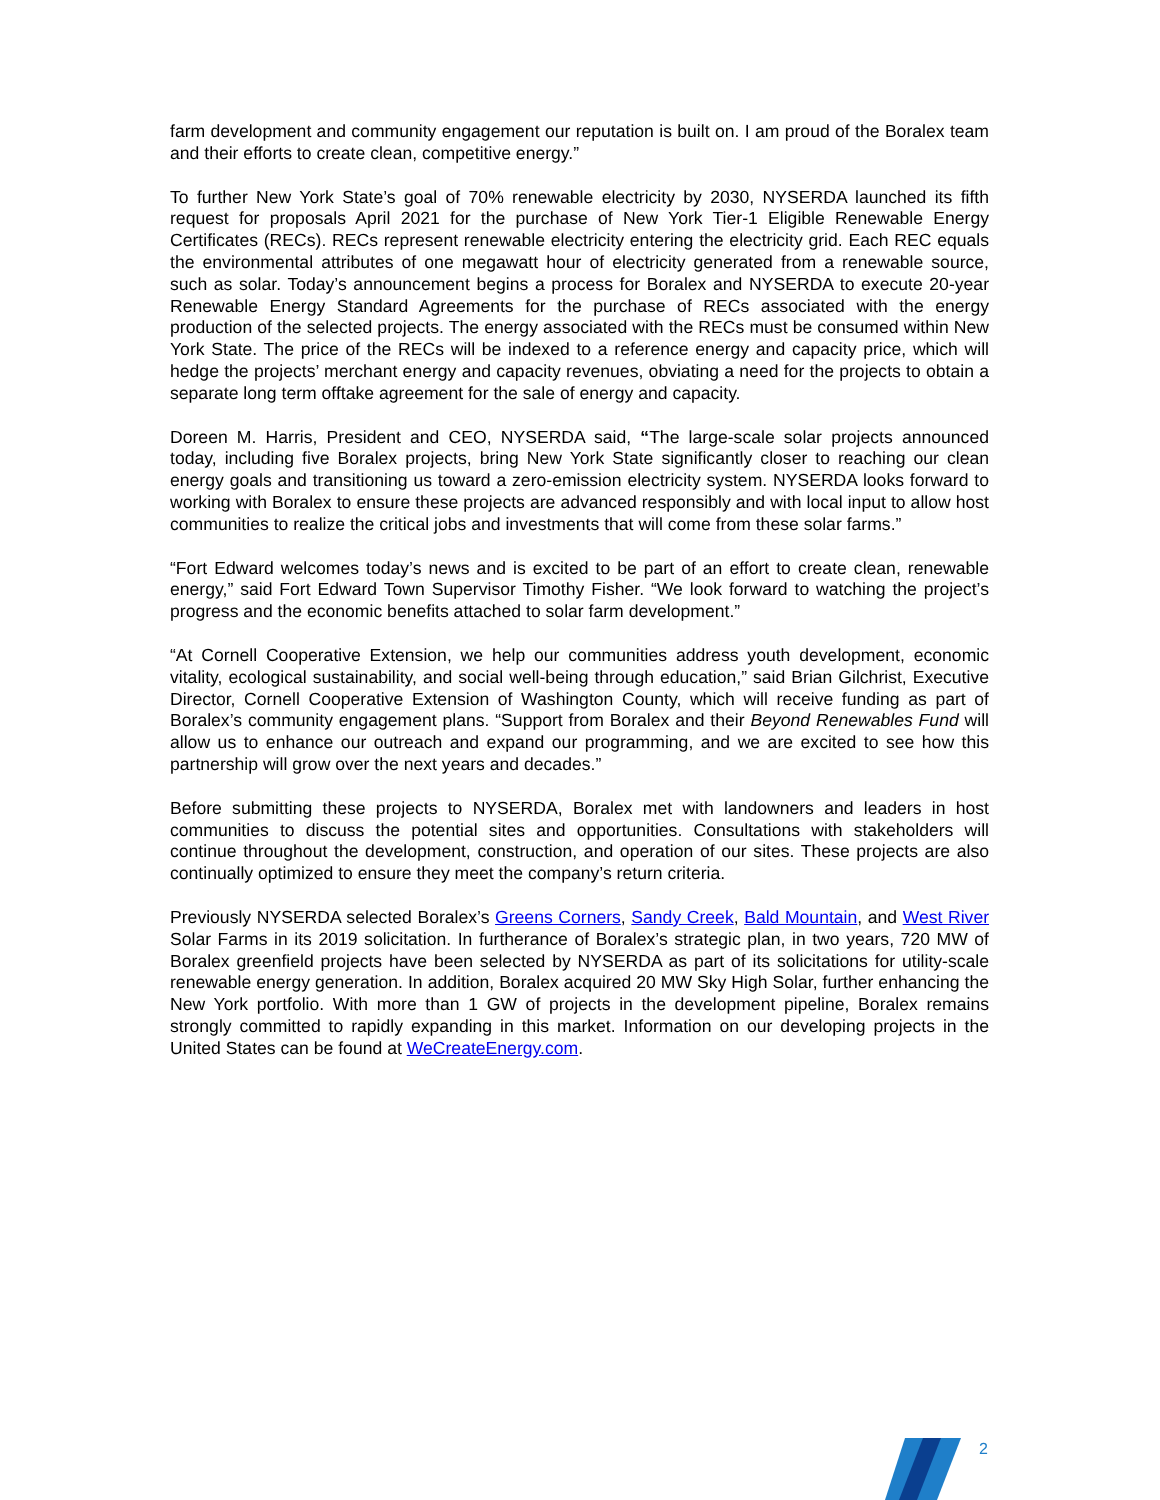farm development and community engagement our reputation is built on. I am proud of the Boralex team and their efforts to create clean, competitive energy.”
To further New York State’s goal of 70% renewable electricity by 2030, NYSERDA launched its fifth request for proposals April 2021 for the purchase of New York Tier-1 Eligible Renewable Energy Certificates (RECs). RECs represent renewable electricity entering the electricity grid. Each REC equals the environmental attributes of one megawatt hour of electricity generated from a renewable source, such as solar. Today’s announcement begins a process for Boralex and NYSERDA to execute 20-year Renewable Energy Standard Agreements for the purchase of RECs associated with the energy production of the selected projects. The energy associated with the RECs must be consumed within New York State. The price of the RECs will be indexed to a reference energy and capacity price, which will hedge the projects’ merchant energy and capacity revenues, obviating a need for the projects to obtain a separate long term offtake agreement for the sale of energy and capacity.
Doreen M. Harris, President and CEO, NYSERDA said, “The large-scale solar projects announced today, including five Boralex projects, bring New York State significantly closer to reaching our clean energy goals and transitioning us toward a zero-emission electricity system. NYSERDA looks forward to working with Boralex to ensure these projects are advanced responsibly and with local input to allow host communities to realize the critical jobs and investments that will come from these solar farms.”
“Fort Edward welcomes today’s news and is excited to be part of an effort to create clean, renewable energy,” said Fort Edward Town Supervisor Timothy Fisher. “We look forward to watching the project’s progress and the economic benefits attached to solar farm development.”
“At Cornell Cooperative Extension, we help our communities address youth development, economic vitality, ecological sustainability, and social well-being through education,” said Brian Gilchrist, Executive Director, Cornell Cooperative Extension of Washington County, which will receive funding as part of Boralex’s community engagement plans. “Support from Boralex and their Beyond Renewables Fund will allow us to enhance our outreach and expand our programming, and we are excited to see how this partnership will grow over the next years and decades.”
Before submitting these projects to NYSERDA, Boralex met with landowners and leaders in host communities to discuss the potential sites and opportunities. Consultations with stakeholders will continue throughout the development, construction, and operation of our sites. These projects are also continually optimized to ensure they meet the company’s return criteria.
Previously NYSERDA selected Boralex’s Greens Corners, Sandy Creek, Bald Mountain, and West River Solar Farms in its 2019 solicitation. In furtherance of Boralex’s strategic plan, in two years, 720 MW of Boralex greenfield projects have been selected by NYSERDA as part of its solicitations for utility-scale renewable energy generation. In addition, Boralex acquired 20 MW Sky High Solar, further enhancing the New York portfolio. With more than 1 GW of projects in the development pipeline, Boralex remains strongly committed to rapidly expanding in this market. Information on our developing projects in the United States can be found at WeCreateEnergy.com.
2